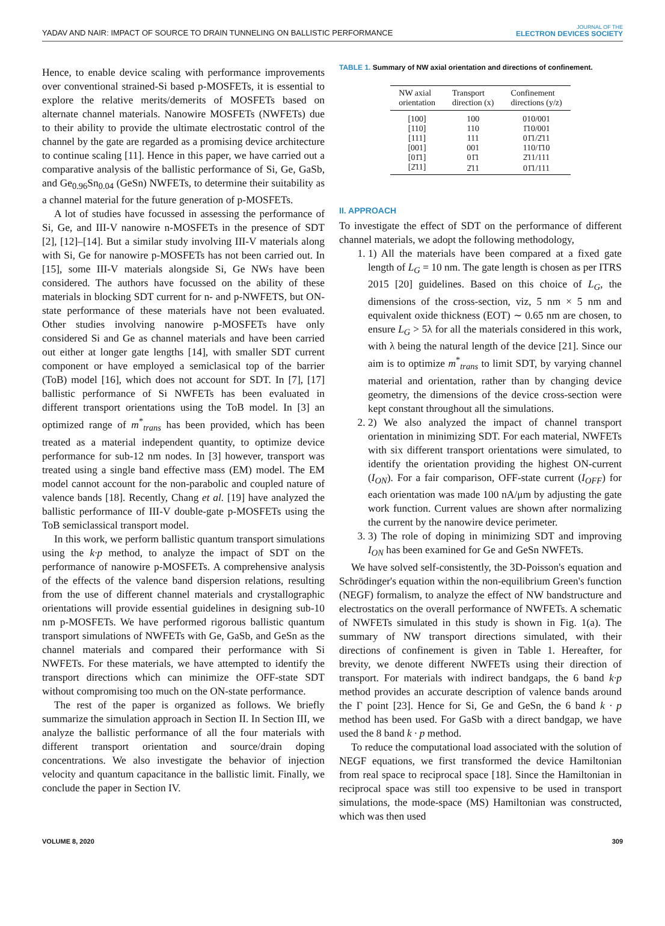YADAV AND NAIR: IMPACT OF SOURCE TO DRAIN TUNNELING ON BALLISTIC PERFORMANCE
JOURNAL OF THE
ELECTRON DEVICES SOCIETY
Hence, to enable device scaling with performance improvements over conventional strained-Si based p-MOSFETs, it is essential to explore the relative merits/demerits of MOSFETs based on alternate channel materials. Nanowire MOSFETs (NWFETs) due to their ability to provide the ultimate electrostatic control of the channel by the gate are regarded as a promising device architecture to continue scaling [11]. Hence in this paper, we have carried out a comparative analysis of the ballistic performance of Si, Ge, GaSb, and Ge<sub>0.96</sub>Sn<sub>0.04</sub> (GeSn) NWFETs, to determine their suitability as a channel material for the future generation of p-MOSFETs.
A lot of studies have focussed in assessing the performance of Si, Ge, and III-V nanowire n-MOSFETs in the presence of SDT [2], [12]–[14]. But a similar study involving III-V materials along with Si, Ge for nanowire p-MOSFETs has not been carried out. In [15], some III-V materials alongside Si, Ge NWs have been considered. The authors have focussed on the ability of these materials in blocking SDT current for n- and p-NWFETS, but ON-state performance of these materials have not been evaluated. Other studies involving nanowire p-MOSFETs have only considered Si and Ge as channel materials and have been carried out either at longer gate lengths [14], with smaller SDT current component or have employed a semiclasical top of the barrier (ToB) model [16], which does not account for SDT. In [7], [17] ballistic performance of Si NWFETs has been evaluated in different transport orientations using the ToB model. In [3] an optimized range of m<sup>*</sup><sub>trans</sub> has been provided, which has been treated as a material independent quantity, to optimize device performance for sub-12 nm nodes. In [3] however, transport was treated using a single band effective mass (EM) model. The EM model cannot account for the non-parabolic and coupled nature of valence bands [18]. Recently, Chang et al. [19] have analyzed the ballistic performance of III-V double-gate p-MOSFETs using the ToB semiclassical transport model.
In this work, we perform ballistic quantum transport simulations using the k·p method, to analyze the impact of SDT on the performance of nanowire p-MOSFETs. A comprehensive analysis of the effects of the valence band dispersion relations, resulting from the use of different channel materials and crystallographic orientations will provide essential guidelines in designing sub-10 nm p-MOSFETs. We have performed rigorous ballistic quantum transport simulations of NWFETs with Ge, GaSb, and GeSn as the channel materials and compared their performance with Si NWFETs. For these materials, we have attempted to identify the transport directions which can minimize the OFF-state SDT without compromising too much on the ON-state performance.
The rest of the paper is organized as follows. We briefly summarize the simulation approach in Section II. In Section III, we analyze the ballistic performance of all the four materials with different transport orientation and source/drain doping concentrations. We also investigate the behavior of injection velocity and quantum capacitance in the ballistic limit. Finally, we conclude the paper in Section IV.
TABLE 1. Summary of NW axial orientation and directions of confinement.
| NW axial orientation | Transport direction (x) | Confinement directions (y/z) |
| --- | --- | --- |
| [100] | 100 | 010/001 |
| [110] | 110 | 1̄10/001 |
| [111] | 111 | 01̄1/2̄11 |
| [001] | 001 | 110/1̄10 |
| [01̄1] | 01̄1 | 2̄11/111 |
| [2̄11] | 2̄11 | 01̄1/111 |
II. APPROACH
To investigate the effect of SDT on the performance of different channel materials, we adopt the following methodology,
1. 1) All the materials have been compared at a fixed gate length of L<sub>G</sub> = 10 nm. The gate length is chosen as per ITRS 2015 [20] guidelines. Based on this choice of L<sub>G</sub>, the dimensions of the cross-section, viz, 5 nm × 5 nm and equivalent oxide thickness (EOT) ∼ 0.65 nm are chosen, to ensure L<sub>G</sub> > 5λ for all the materials considered in this work, with λ being the natural length of the device [21]. Since our aim is to optimize m<sup>*</sup><sub>trans</sub> to limit SDT, by varying channel material and orientation, rather than by changing device geometry, the dimensions of the device cross-section were kept constant throughout all the simulations.
2. 2) We also analyzed the impact of channel transport orientation in minimizing SDT. For each material, NWFETs with six different transport orientations were simulated, to identify the orientation providing the highest ON-current (I<sub>ON</sub>). For a fair comparison, OFF-state current (I<sub>OFF</sub>) for each orientation was made 100 nA/μm by adjusting the gate work function. Current values are shown after normalizing the current by the nanowire device perimeter.
3. 3) The role of doping in minimizing SDT and improving I<sub>ON</sub> has been examined for Ge and GeSn NWFETs.
We have solved self-consistently, the 3D-Poisson's equation and Schrödinger's equation within the non-equilibrium Green's function (NEGF) formalism, to analyze the effect of NW bandstructure and electrostatics on the overall performance of NWFETs. A schematic of NWFETs simulated in this study is shown in Fig. 1(a). The summary of NW transport directions simulated, with their directions of confinement is given in Table 1. Hereafter, for brevity, we denote different NWFETs using their direction of transport. For materials with indirect bandgaps, the 6 band k·p method provides an accurate description of valence bands around the Γ point [23]. Hence for Si, Ge and GeSn, the 6 band k · p method has been used. For GaSb with a direct bandgap, we have used the 8 band k · p method.
To reduce the computational load associated with the solution of NEGF equations, we first transformed the device Hamiltonian from real space to reciprocal space [18]. Since the Hamiltonian in reciprocal space was still too expensive to be used in transport simulations, the mode-space (MS) Hamiltonian was constructed, which was then used
VOLUME 8, 2020 309